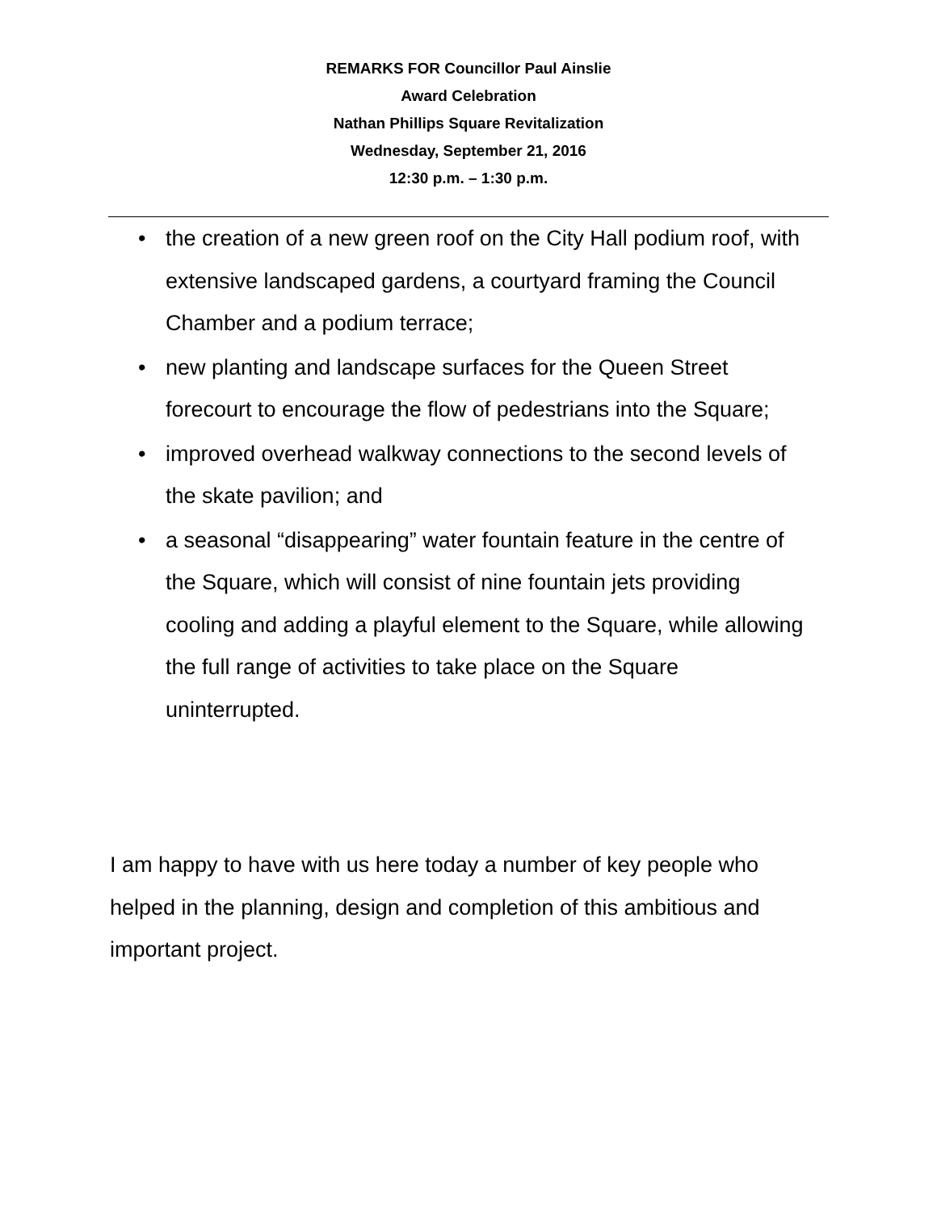REMARKS FOR Councillor Paul Ainslie
Award Celebration
Nathan Phillips Square Revitalization
Wednesday, September 21, 2016
12:30 p.m. – 1:30 p.m.
• the creation of a new green roof on the City Hall podium roof, with extensive landscaped gardens, a courtyard framing the Council Chamber and a podium terrace;
• new planting and landscape surfaces for the Queen Street forecourt to encourage the flow of pedestrians into the Square;
• improved overhead walkway connections to the second levels of the skate pavilion; and
• a seasonal “disappearing” water fountain feature in the centre of the Square, which will consist of nine fountain jets providing cooling and adding a playful element to the Square, while allowing the full range of activities to take place on the Square uninterrupted.
I am happy to have with us here today a number of key people who helped in the planning, design and completion of this ambitious and important project.